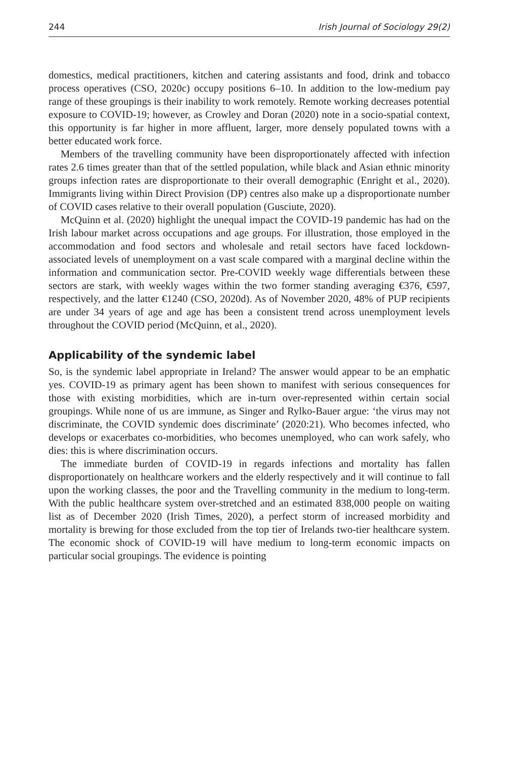244 Irish Journal of Sociology 29(2)
domestics, medical practitioners, kitchen and catering assistants and food, drink and tobacco process operatives (CSO, 2020c) occupy positions 6–10. In addition to the low-medium pay range of these groupings is their inability to work remotely. Remote working decreases potential exposure to COVID-19; however, as Crowley and Doran (2020) note in a socio-spatial context, this opportunity is far higher in more affluent, larger, more densely populated towns with a better educated work force.
Members of the travelling community have been disproportionately affected with infection rates 2.6 times greater than that of the settled population, while black and Asian ethnic minority groups infection rates are disproportionate to their overall demographic (Enright et al., 2020). Immigrants living within Direct Provision (DP) centres also make up a disproportionate number of COVID cases relative to their overall population (Gusciute, 2020).
McQuinn et al. (2020) highlight the unequal impact the COVID-19 pandemic has had on the Irish labour market across occupations and age groups. For illustration, those employed in the accommodation and food sectors and wholesale and retail sectors have faced lockdown-associated levels of unemployment on a vast scale compared with a marginal decline within the information and communication sector. Pre-COVID weekly wage differentials between these sectors are stark, with weekly wages within the two former standing averaging €376, €597, respectively, and the latter €1240 (CSO, 2020d). As of November 2020, 48% of PUP recipients are under 34 years of age and age has been a consistent trend across unemployment levels throughout the COVID period (McQuinn, et al., 2020).
Applicability of the syndemic label
So, is the syndemic label appropriate in Ireland? The answer would appear to be an emphatic yes. COVID-19 as primary agent has been shown to manifest with serious consequences for those with existing morbidities, which are in-turn over-represented within certain social groupings. While none of us are immune, as Singer and Rylko-Bauer argue: ‘the virus may not discriminate, the COVID syndemic does discriminate’ (2020:21). Who becomes infected, who develops or exacerbates co-morbidities, who becomes unemployed, who can work safely, who dies: this is where discrimination occurs.
The immediate burden of COVID-19 in regards infections and mortality has fallen disproportionately on healthcare workers and the elderly respectively and it will continue to fall upon the working classes, the poor and the Travelling community in the medium to long-term. With the public healthcare system over-stretched and an estimated 838,000 people on waiting list as of December 2020 (Irish Times, 2020), a perfect storm of increased morbidity and mortality is brewing for those excluded from the top tier of Irelands two-tier healthcare system. The economic shock of COVID-19 will have medium to long-term economic impacts on particular social groupings. The evidence is pointing